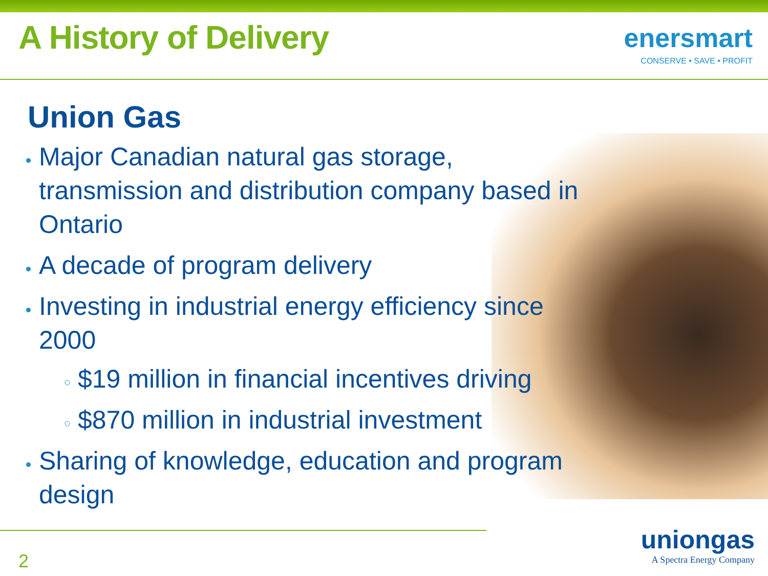A History of Delivery
enersmart
CONSERVE • SAVE • PROFIT
Union Gas
Major Canadian natural gas storage, transmission and distribution company based in Ontario
A decade of program delivery
Investing in industrial energy efficiency since 2000
$19 million in financial incentives driving
$870 million in industrial investment
Sharing of knowledge, education and program design
2
uniongas
A Spectra Energy Company